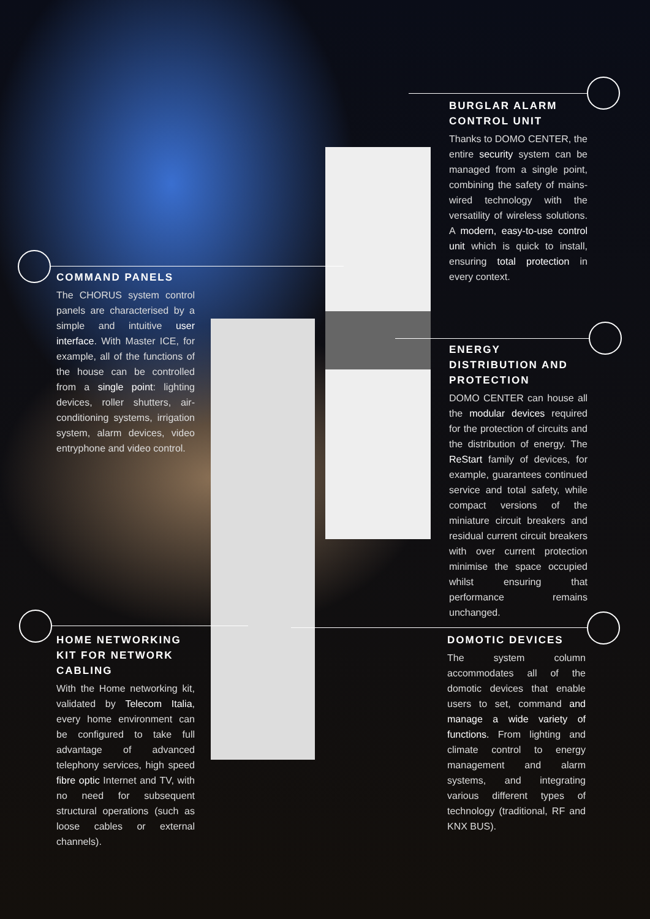BURGLAR ALARM CONTROL UNIT
Thanks to DOMO CENTER, the entire security system can be managed from a single point, combining the safety of mains-wired technology with the versatility of wireless solutions. A modern, easy-to-use control unit which is quick to install, ensuring total protection in every context.
COMMAND PANELS
The CHORUS system control panels are characterised by a simple and intuitive user interface. With Master ICE, for example, all of the functions of the house can be controlled from a single point: lighting devices, roller shutters, air-conditioning systems, irrigation system, alarm devices, video entryphone and video control.
ENERGY DISTRIBUTION AND PROTECTION
DOMO CENTER can house all the modular devices required for the protection of circuits and the distribution of energy. The ReStart family of devices, for example, guarantees continued service and total safety, while compact versions of the miniature circuit breakers and residual current circuit breakers with over current protection minimise the space occupied whilst ensuring that performance remains unchanged.
HOME NETWORKING KIT FOR NETWORK CABLING
With the Home networking kit, validated by Telecom Italia, every home environment can be configured to take full advantage of advanced telephony services, high speed fibre optic Internet and TV, with no need for subsequent structural operations (such as loose cables or external channels).
DOMOTIC DEVICES
The system column accommodates all of the domotic devices that enable users to set, command and manage a wide variety of functions. From lighting and climate control to energy management and alarm systems, and integrating various different types of technology (traditional, RF and KNX BUS).